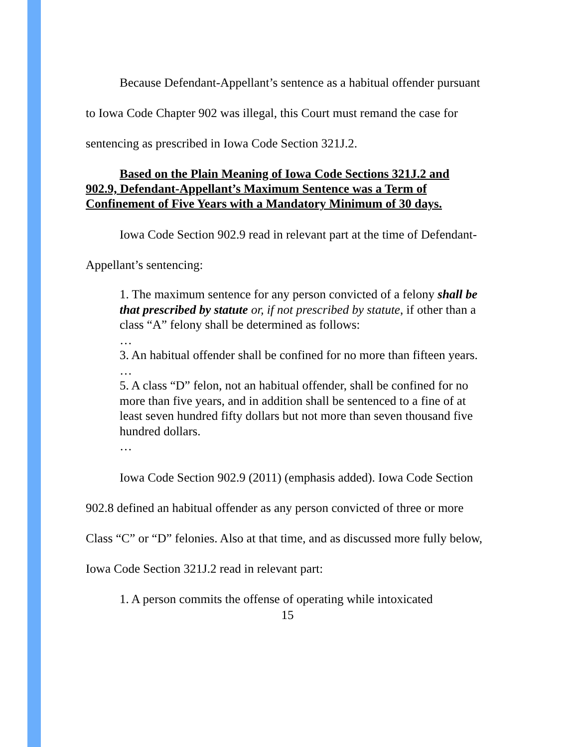Because Defendant-Appellant’s sentence as a habitual offender pursuant to Iowa Code Chapter 902 was illegal, this Court must remand the case for sentencing as prescribed in Iowa Code Section 321J.2.
Based on the Plain Meaning of Iowa Code Sections 321J.2 and 902.9, Defendant-Appellant’s Maximum Sentence was a Term of Confinement of Five Years with a Mandatory Minimum of 30 days.
Iowa Code Section 902.9 read in relevant part at the time of Defendant-Appellant’s sentencing:
1. The maximum sentence for any person convicted of a felony shall be that prescribed by statute or, if not prescribed by statute, if other than a class “A” felony shall be determined as follows:
…
3. An habitual offender shall be confined for no more than fifteen years.
…
5. A class “D” felon, not an habitual offender, shall be confined for no more than five years, and in addition shall be sentenced to a fine of at least seven hundred fifty dollars but not more than seven thousand five hundred dollars.
…
Iowa Code Section 902.9 (2011) (emphasis added). Iowa Code Section 902.8 defined an habitual offender as any person convicted of three or more Class “C” or “D” felonies. Also at that time, and as discussed more fully below, Iowa Code Section 321J.2 read in relevant part:
1. A person commits the offense of operating while intoxicated
15